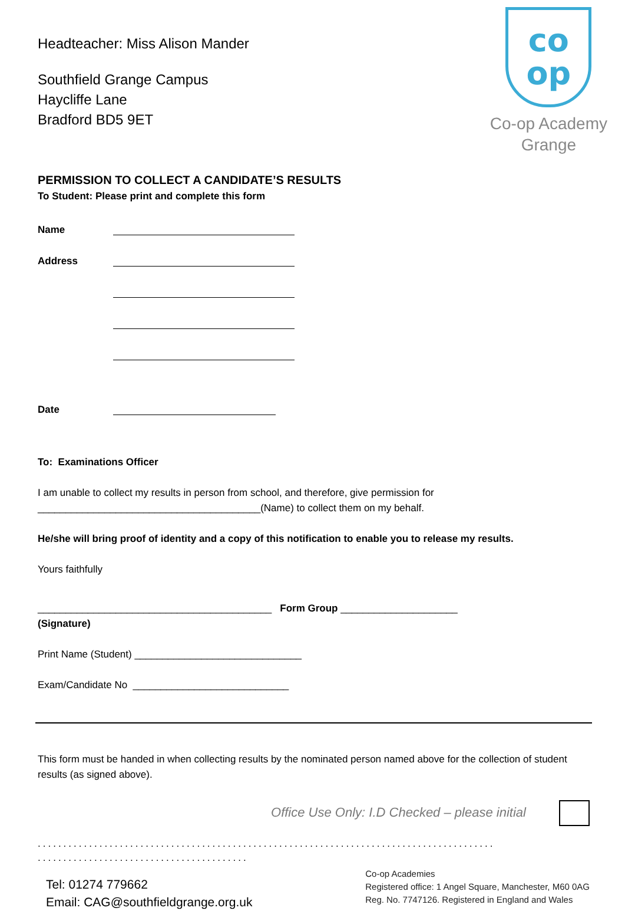Headteacher: Miss Alison Mander
Southfield Grange Campus
Haycliffe Lane
Bradford BD5 9ET
co
op
Co-op Academy
Grange
PERMISSION TO COLLECT A CANDIDATE’S RESULTS
To Student: Please print and complete this form
Name
Address
Date
To: Examinations Officer
I am unable to collect my results in person from school, and therefore, give permission for
________________________________________(Name) to collect them on my behalf.
He/she will bring proof of identity and a copy of this notification to enable you to release my results.
Yours faithfully
__________________________________________ Form Group _____________________
(Signature)
Print Name (Student) ______________________________
Exam/Candidate No ____________________________
This form must be handed in when collecting results by the nominated person named above for the collection of student results (as signed above).
Office Use Only: I.D Checked – please initial
.........................................................................................
.........................................
Tel: 01274 779662
Email: CAG@southfieldgrange.org.uk
Co-op Academies
Registered office: 1 Angel Square, Manchester, M60 0AG
Reg. No. 7747126. Registered in England and Wales